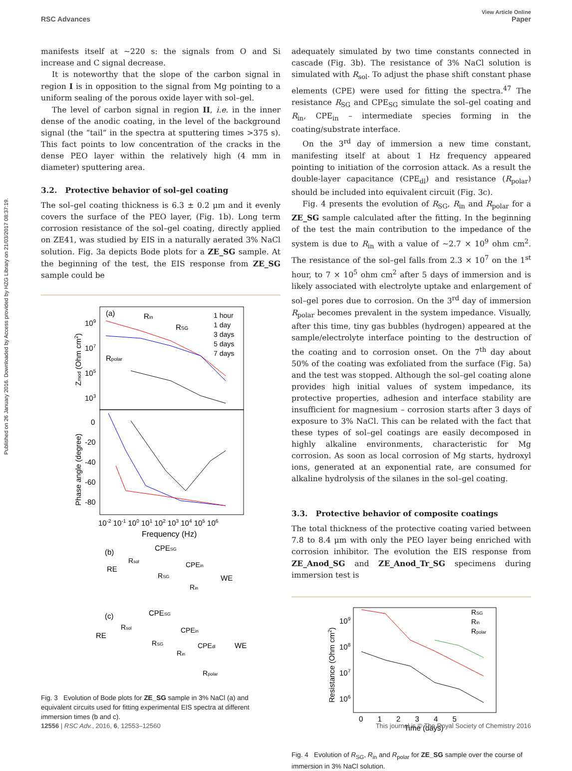Published on 26 January 2016. Downloaded by Access provided by HZG Library on 21/03/2017 08:37:19.
View Article Online
RSC Advances Paper
manifests itself at ∼220 s: the signals from O and Si increase and C signal decrease.
It is noteworthy that the slope of the carbon signal in region I is in opposition to the signal from Mg pointing to a uniform sealing of the porous oxide layer with sol–gel.
The level of carbon signal in region II, i.e. in the inner dense of the anodic coating, in the level of the background signal (the “tail” in the spectra at sputtering times >375 s). This fact points to low concentration of the cracks in the dense PEO layer within the relatively high (4 mm in diameter) sputtering area.
3.2. Protective behavior of sol–gel coating
The sol–gel coating thickness is 6.3 ± 0.2 μm and it evenly covers the surface of the PEO layer, (Fig. 1b). Long term corrosion resistance of the sol–gel coating, directly applied on ZE41, was studied by EIS in a naturally aerated 3% NaCl solution. Fig. 3a depicts Bode plots for a ZE_SG sample. At the beginning of the test, the EIS response from ZE_SG sample could be
(a)
Rin
RSG
Rpolar
1 hour
1 day
3 days
5 days
7 days
109
107
105
103
0
-20
-40
-60
-80
Zmod (Ohm cm2)
Phase angle (degree)
10-2 10-1 100 101 102 103 104 105 106
Frequency (Hz)
(b)
CPESG
Rsol
CPEin
RE
WE
RSG
Rin
(c)
CPESG
Rsol
CPEin
RE
CPEdl
WE
RSG
Rin
Rpolar
Fig. 3 Evolution of Bode plots for ZE_SG sample in 3% NaCl (a) and equivalent circuits used for fitting experimental EIS spectra at different immersion times (b and c).
adequately simulated by two time constants connected in cascade (Fig. 3b). The resistance of 3% NaCl solution is simulated with R<sub>sol</sub>. To adjust the phase shift constant phase elements (CPE) were used for fitting the spectra.<sup>47</sup> The resistance R<sub>SG</sub> and CPE<sub>SG</sub> simulate the sol–gel coating and R<sub>in</sub>, CPE<sub>in</sub> – intermediate species forming in the coating/substrate interface.
On the 3<sup>rd</sup> day of immersion a new time constant, manifesting itself at about 1 Hz frequency appeared pointing to initiation of the corrosion attack. As a result the double-layer capacitance (CPE<sub>dl</sub>) and resistance (R<sub>polar</sub>) should be included into equivalent circuit (Fig. 3c).
Fig. 4 presents the evolution of R<sub>SG</sub>, R<sub>in</sub> and R<sub>polar</sub> for a ZE_SG sample calculated after the fitting. In the beginning of the test the main contribution to the impedance of the system is due to R<sub>in</sub> with a value of ∼2.7 × 10<sup>9</sup> ohm cm<sup>2</sup>. The resistance of the sol–gel falls from 2.3 × 10<sup>7</sup> on the 1<sup>st</sup> hour, to 7 × 10<sup>5</sup> ohm cm<sup>2</sup> after 5 days of immersion and is likely associated with electrolyte uptake and enlargement of sol–gel pores due to corrosion. On the 3<sup>rd</sup> day of immersion R<sub>polar</sub> becomes prevalent in the system impedance. Visually, after this time, tiny gas bubbles (hydrogen) appeared at the sample/electrolyte interface pointing to the destruction of the coating and to corrosion onset. On the 7<sup>th</sup> day about 50% of the coating was exfoliated from the surface (Fig. 5a) and the test was stopped. Although the sol–gel coating alone provides high initial values of system impedance, its protective properties, adhesion and interface stability are insufficient for magnesium – corrosion starts after 3 days of exposure to 3% NaCl. This can be related with the fact that these types of sol–gel coatings are easily decomposed in highly alkaline environments, characteristic for Mg corrosion. As soon as local corrosion of Mg starts, hydroxyl ions, generated at an exponential rate, are consumed for alkaline hydrolysis of the silanes in the sol–gel coating.
3.3. Protective behavior of composite coatings
The total thickness of the protective coating varied between 7.8 to 8.4 μm with only the PEO layer being enriched with corrosion inhibitor. The evolution the EIS response from ZE_Anod_SG and ZE_Anod_Tr_SG specimens during immersion test is
Resistance (Ohm cm2)
109
108
107
106
RSG
Rin
Rpolar
0 1 2 3 4 5
Time (days)
Fig. 4 Evolution of R<sub>SG</sub>, R<sub>in</sub> and R<sub>polar</sub> for ZE_SG sample over the course of immersion in 3% NaCl solution.
12556 | RSC Adv., 2016, 6, 12553–12560 This journal is © The Royal Society of Chemistry 2016